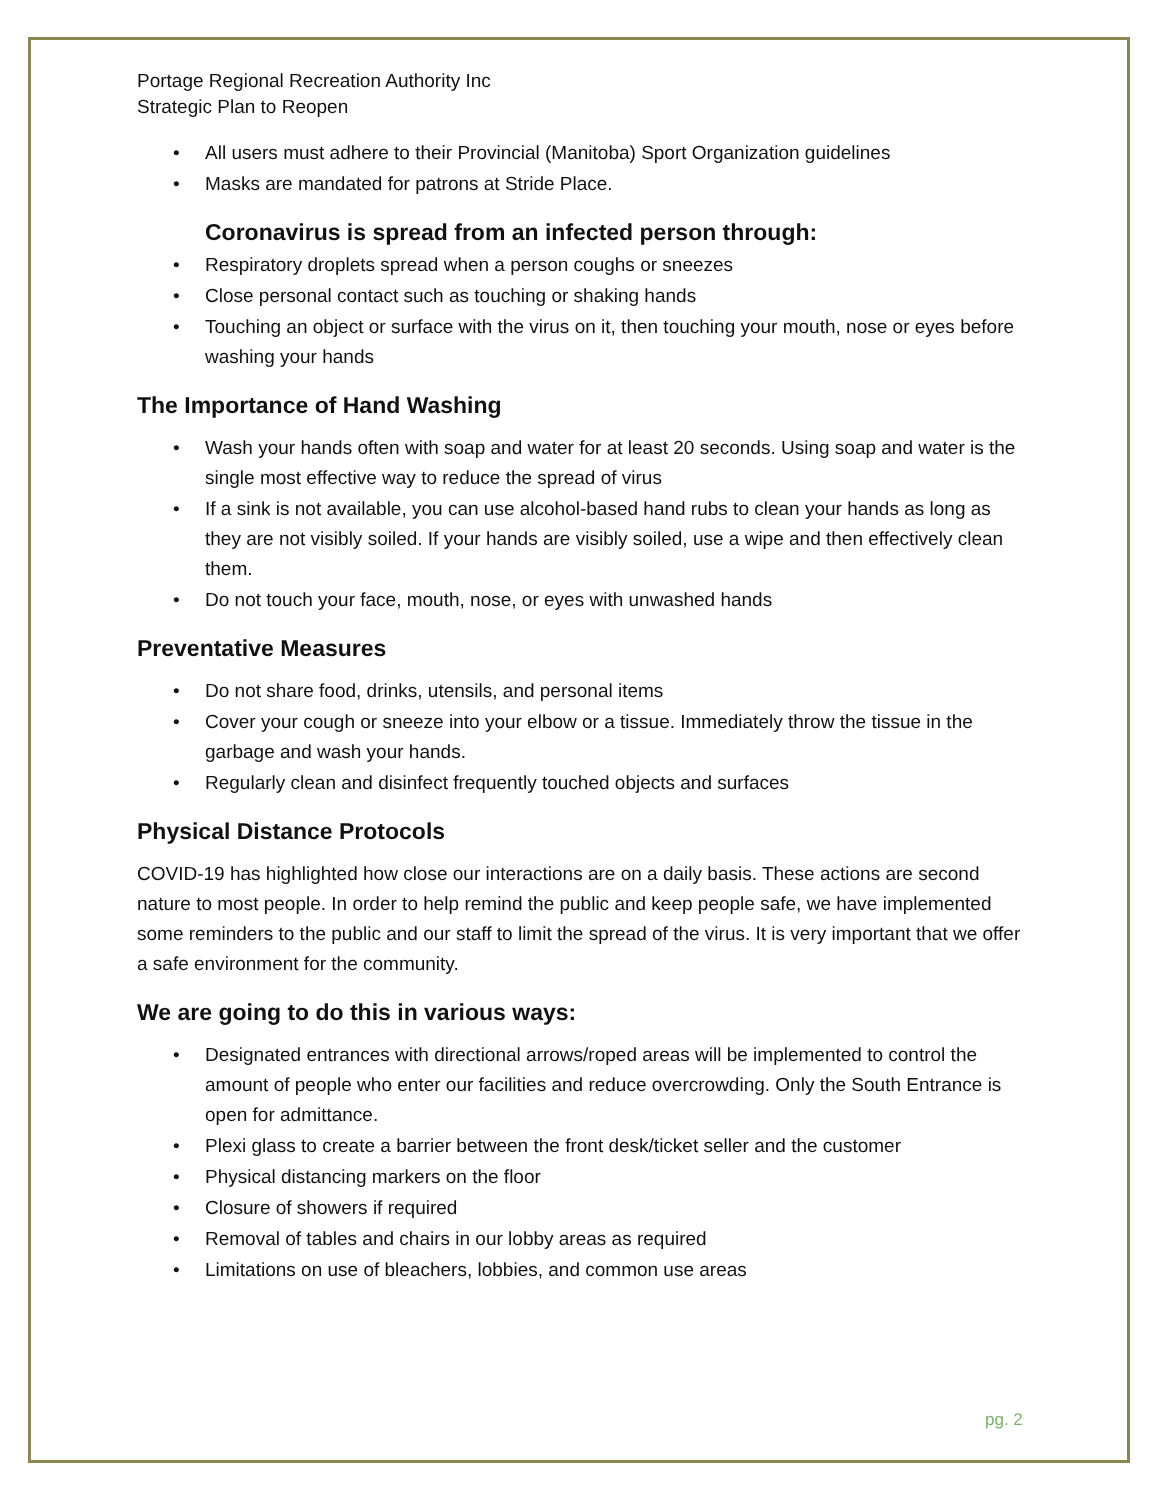Portage Regional Recreation Authority Inc
Strategic Plan to Reopen
• All users must adhere to their Provincial (Manitoba) Sport Organization guidelines
• Masks are mandated for patrons at Stride Place.
Coronavirus is spread from an infected person through:
• Respiratory droplets spread when a person coughs or sneezes
• Close personal contact such as touching or shaking hands
• Touching an object or surface with the virus on it, then touching your mouth, nose or eyes before washing your hands
The Importance of Hand Washing
• Wash your hands often with soap and water for at least 20 seconds. Using soap and water is the single most effective way to reduce the spread of virus
• If a sink is not available, you can use alcohol-based hand rubs to clean your hands as long as they are not visibly soiled. If your hands are visibly soiled, use a wipe and then effectively clean them.
• Do not touch your face, mouth, nose, or eyes with unwashed hands
Preventative Measures
• Do not share food, drinks, utensils, and personal items
• Cover your cough or sneeze into your elbow or a tissue. Immediately throw the tissue in the garbage and wash your hands.
• Regularly clean and disinfect frequently touched objects and surfaces
Physical Distance Protocols
COVID-19 has highlighted how close our interactions are on a daily basis. These actions are second nature to most people. In order to help remind the public and keep people safe, we have implemented some reminders to the public and our staff to limit the spread of the virus. It is very important that we offer a safe environment for the community.
We are going to do this in various ways:
• Designated entrances with directional arrows/roped areas will be implemented to control the amount of people who enter our facilities and reduce overcrowding. Only the South Entrance is open for admittance.
• Plexi glass to create a barrier between the front desk/ticket seller and the customer
• Physical distancing markers on the floor
• Closure of showers if required
• Removal of tables and chairs in our lobby areas as required
• Limitations on use of bleachers, lobbies, and common use areas
pg. 2